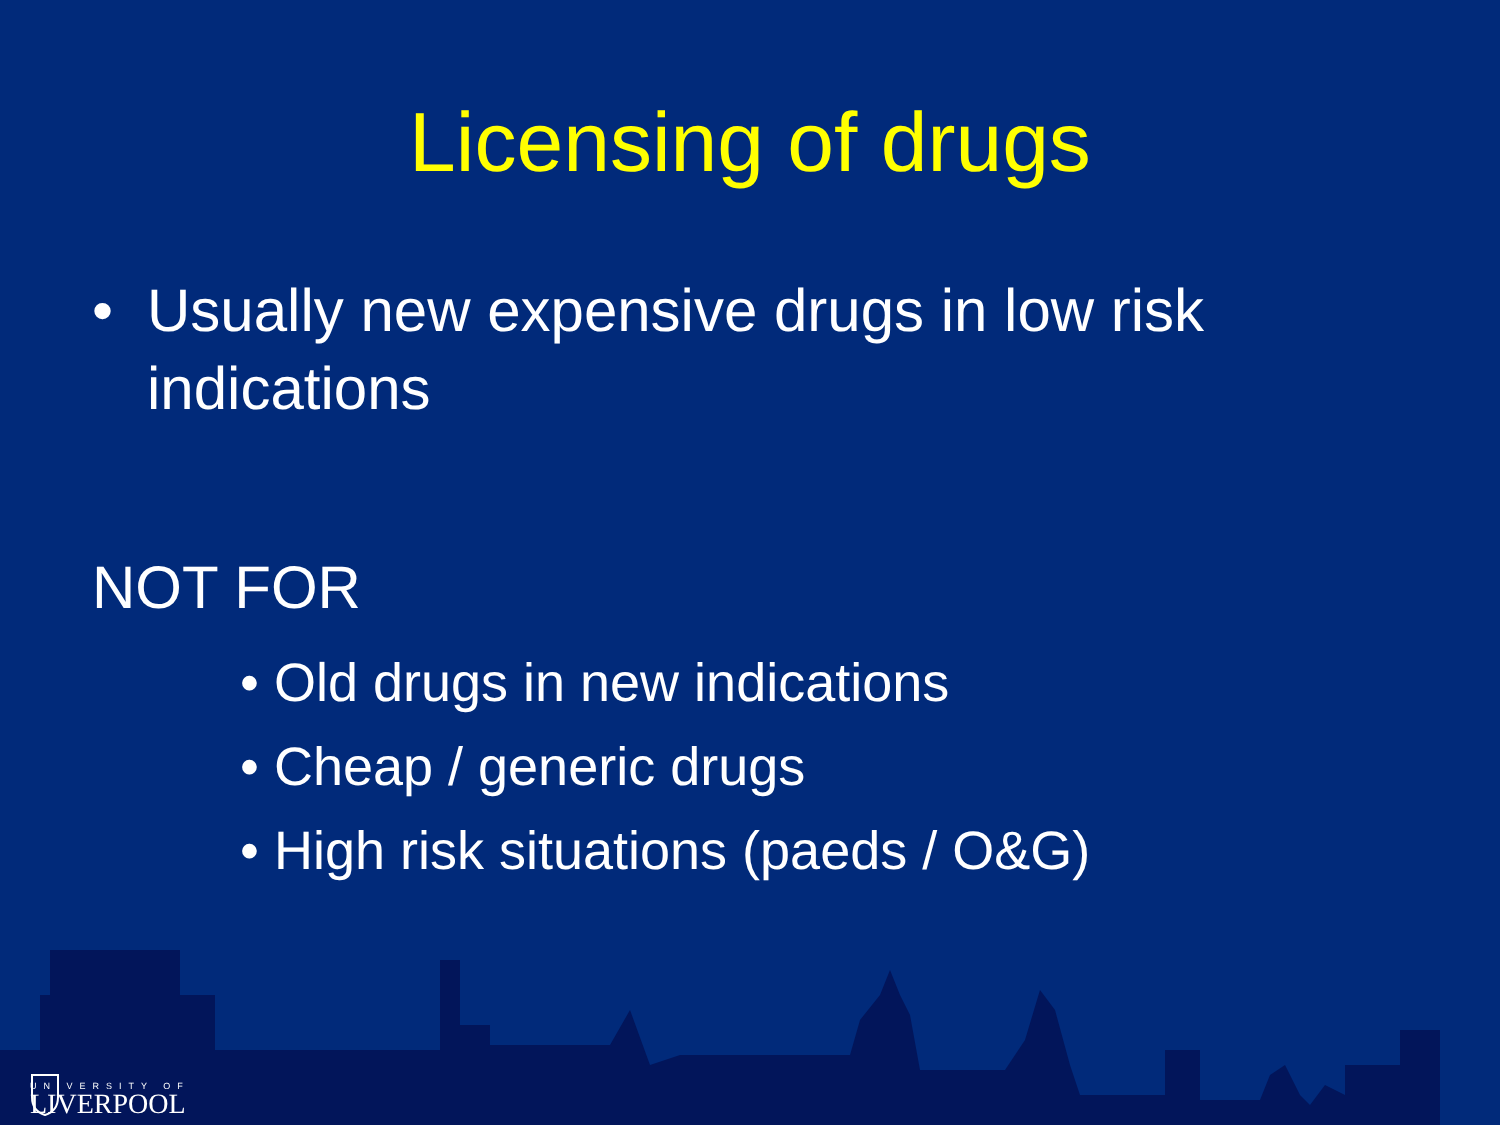Licensing of drugs
• Usually new expensive drugs in low risk
indications
NOT FOR
• Old drugs in new indications
• Cheap / generic drugs
• High risk situations (paeds / O&G)
UNIVERSITY OF
LIVERPOOL